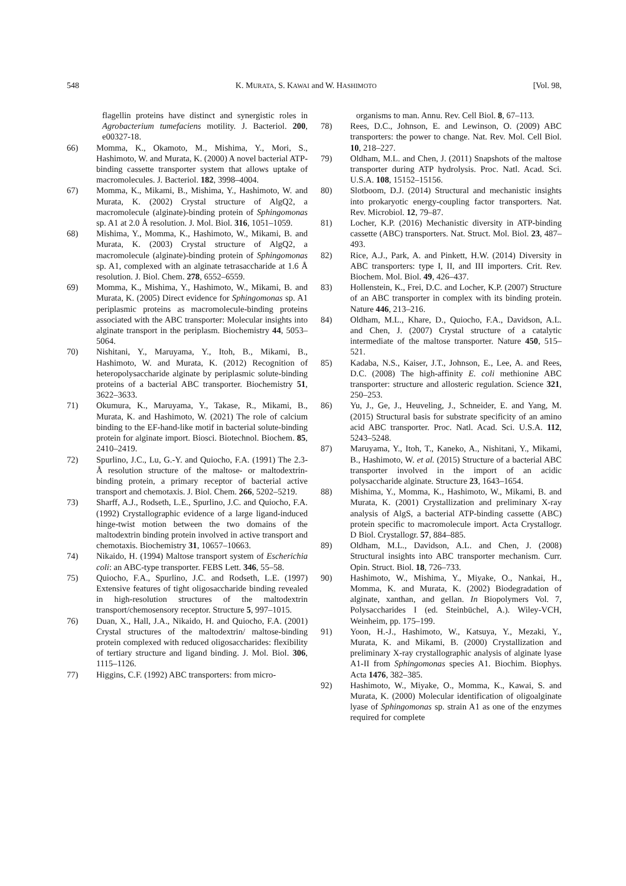548 K. MURATA, S. KAWAI and W. HASHIMOTO [Vol. 98,
flagellin proteins have distinct and synergistic roles in Agrobacterium tumefaciens motility. J. Bacteriol. 200, e00327-18.
66) Momma, K., Okamoto, M., Mishima, Y., Mori, S., Hashimoto, W. and Murata, K. (2000) A novel bacterial ATP-binding cassette transporter system that allows uptake of macromolecules. J. Bacteriol. 182, 3998–4004.
67) Momma, K., Mikami, B., Mishima, Y., Hashimoto, W. and Murata, K. (2002) Crystal structure of AlgQ2, a macromolecule (alginate)-binding protein of Sphingomonas sp. A1 at 2.0 Å resolution. J. Mol. Biol. 316, 1051–1059.
68) Mishima, Y., Momma, K., Hashimoto, W., Mikami, B. and Murata, K. (2003) Crystal structure of AlgQ2, a macromolecule (alginate)-binding protein of Sphingomonas sp. A1, complexed with an alginate tetrasaccharide at 1.6 Å resolution. J. Biol. Chem. 278, 6552–6559.
69) Momma, K., Mishima, Y., Hashimoto, W., Mikami, B. and Murata, K. (2005) Direct evidence for Sphingomonas sp. A1 periplasmic proteins as macromolecule-binding proteins associated with the ABC transporter: Molecular insights into alginate transport in the periplasm. Biochemistry 44, 5053–5064.
70) Nishitani, Y., Maruyama, Y., Itoh, B., Mikami, B., Hashimoto, W. and Murata, K. (2012) Recognition of heteropolysaccharide alginate by periplasmic solute-binding proteins of a bacterial ABC transporter. Biochemistry 51, 3622–3633.
71) Okumura, K., Maruyama, Y., Takase, R., Mikami, B., Murata, K. and Hashimoto, W. (2021) The role of calcium binding to the EF-hand-like motif in bacterial solute-binding protein for alginate import. Biosci. Biotechnol. Biochem. 85, 2410–2419.
72) Spurlino, J.C., Lu, G.-Y. and Quiocho, F.A. (1991) The 2.3-Å resolution structure of the maltose- or maltodextrin-binding protein, a primary receptor of bacterial active transport and chemotaxis. J. Biol. Chem. 266, 5202–5219.
73) Sharff, A.J., Rodseth, L.E., Spurlino, J.C. and Quiocho, F.A. (1992) Crystallographic evidence of a large ligand-induced hinge-twist motion between the two domains of the maltodextrin binding protein involved in active transport and chemotaxis. Biochemistry 31, 10657–10663.
74) Nikaido, H. (1994) Maltose transport system of Escherichia coli: an ABC-type transporter. FEBS Lett. 346, 55–58.
75) Quiocho, F.A., Spurlino, J.C. and Rodseth, L.E. (1997) Extensive features of tight oligosaccharide binding revealed in high-resolution structures of the maltodextrin transport/chemosensory receptor. Structure 5, 997–1015.
76) Duan, X., Hall, J.A., Nikaido, H. and Quiocho, F.A. (2001) Crystal structures of the maltodextrin/ maltose-binding protein complexed with reduced oligosaccharides: flexibility of tertiary structure and ligand binding. J. Mol. Biol. 306, 1115–1126.
77) Higgins, C.F. (1992) ABC transporters: from micro-
organisms to man. Annu. Rev. Cell Biol. 8, 67–113.
78) Rees, D.C., Johnson, E. and Lewinson, O. (2009) ABC transporters: the power to change. Nat. Rev. Mol. Cell Biol. 10, 218–227.
79) Oldham, M.L. and Chen, J. (2011) Snapshots of the maltose transporter during ATP hydrolysis. Proc. Natl. Acad. Sci. U.S.A. 108, 15152–15156.
80) Slotboom, D.J. (2014) Structural and mechanistic insights into prokaryotic energy-coupling factor transporters. Nat. Rev. Microbiol. 12, 79–87.
81) Locher, K.P. (2016) Mechanistic diversity in ATP-binding cassette (ABC) transporters. Nat. Struct. Mol. Biol. 23, 487–493.
82) Rice, A.J., Park, A. and Pinkett, H.W. (2014) Diversity in ABC transporters: type I, II, and III importers. Crit. Rev. Biochem. Mol. Biol. 49, 426–437.
83) Hollenstein, K., Frei, D.C. and Locher, K.P. (2007) Structure of an ABC transporter in complex with its binding protein. Nature 446, 213–216.
84) Oldham, M.L., Khare, D., Quiocho, F.A., Davidson, A.L. and Chen, J. (2007) Crystal structure of a catalytic intermediate of the maltose transporter. Nature 450, 515–521.
85) Kadaba, N.S., Kaiser, J.T., Johnson, E., Lee, A. and Rees, D.C. (2008) The high-affinity E. coli methionine ABC transporter: structure and allosteric regulation. Science 321, 250–253.
86) Yu, J., Ge, J., Heuveling, J., Schneider, E. and Yang, M. (2015) Structural basis for substrate specificity of an amino acid ABC transporter. Proc. Natl. Acad. Sci. U.S.A. 112, 5243–5248.
87) Maruyama, Y., Itoh, T., Kaneko, A., Nishitani, Y., Mikami, B., Hashimoto, W. et al. (2015) Structure of a bacterial ABC transporter involved in the import of an acidic polysaccharide alginate. Structure 23, 1643–1654.
88) Mishima, Y., Momma, K., Hashimoto, W., Mikami, B. and Murata, K. (2001) Crystallization and preliminary X-ray analysis of AlgS, a bacterial ATP-binding cassette (ABC) protein specific to macromolecule import. Acta Crystallogr. D Biol. Crystallogr. 57, 884–885.
89) Oldham, M.L., Davidson, A.L. and Chen, J. (2008) Structural insights into ABC transporter mechanism. Curr. Opin. Struct. Biol. 18, 726–733.
90) Hashimoto, W., Mishima, Y., Miyake, O., Nankai, H., Momma, K. and Murata, K. (2002) Biodegradation of alginate, xanthan, and gellan. In Biopolymers Vol. 7, Polysaccharides I (ed. Steinbüchel, A.). Wiley-VCH, Weinheim, pp. 175–199.
91) Yoon, H.-J., Hashimoto, W., Katsuya, Y., Mezaki, Y., Murata, K. and Mikami, B. (2000) Crystallization and preliminary X-ray crystallographic analysis of alginate lyase A1-II from Sphingomonas species A1. Biochim. Biophys. Acta 1476, 382–385.
92) Hashimoto, W., Miyake, O., Momma, K., Kawai, S. and Murata, K. (2000) Molecular identification of oligoalginate lyase of Sphingomonas sp. strain A1 as one of the enzymes required for complete